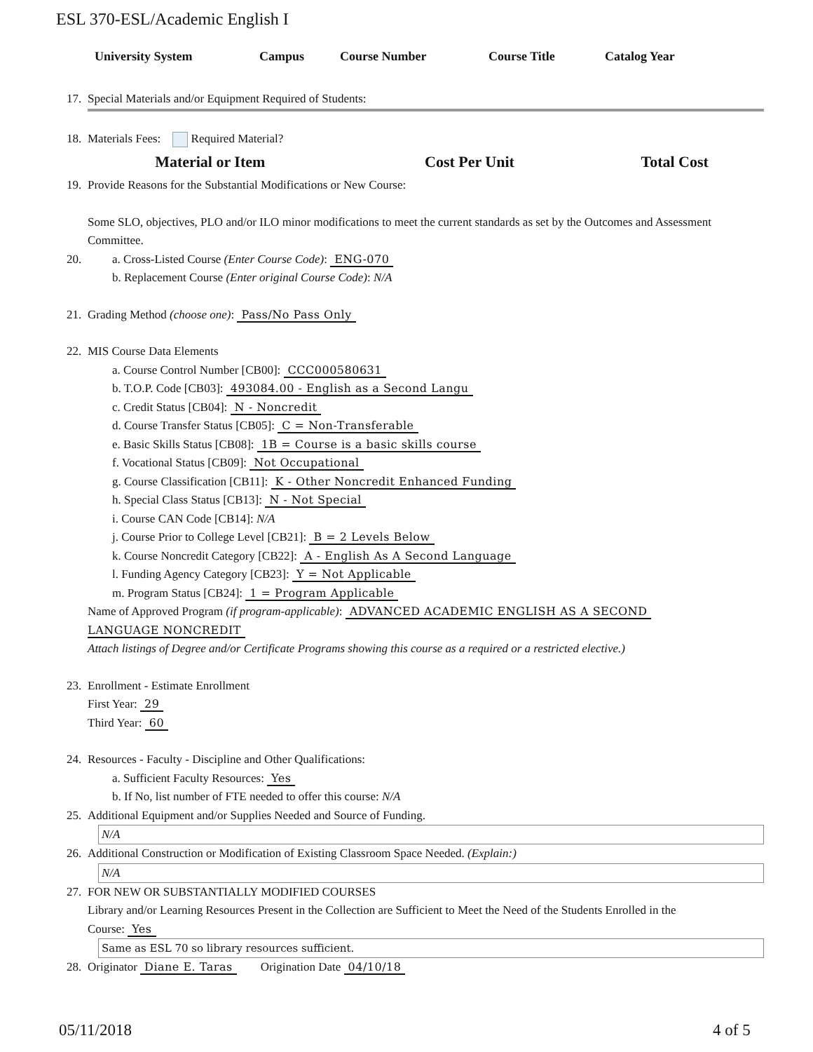ESL 370-ESL/Academic English I
University System Campus Course Number Course Title Catalog Year
17. Special Materials and/or Equipment Required of Students:
18. Materials Fees: Required Material?
| Material or Item | Cost Per Unit | Total Cost |
| --- | --- | --- |
19. Provide Reasons for the Substantial Modifications or New Course:
Some SLO, objectives, PLO and/or ILO minor modifications to meet the current standards as set by the Outcomes and Assessment Committee.
20. a. Cross-Listed Course (Enter Course Code): ENG-070
b. Replacement Course (Enter original Course Code): N/A
21. Grading Method (choose one): Pass/No Pass Only
22. MIS Course Data Elements
a. Course Control Number [CB00]: CCC000580631
b. T.O.P. Code [CB03]: 493084.00 - English as a Second Langu
c. Credit Status [CB04]: N - Noncredit
d. Course Transfer Status [CB05]: C = Non-Transferable
e. Basic Skills Status [CB08]: 1B = Course is a basic skills course
f. Vocational Status [CB09]: Not Occupational
g. Course Classification [CB11]: K - Other Noncredit Enhanced Funding
h. Special Class Status [CB13]: N - Not Special
i. Course CAN Code [CB14]: N/A
j. Course Prior to College Level [CB21]: B = 2 Levels Below
k. Course Noncredit Category [CB22]: A - English As A Second Language
l. Funding Agency Category [CB23]: Y = Not Applicable
m. Program Status [CB24]: 1 = Program Applicable
Name of Approved Program (if program-applicable): ADVANCED ACADEMIC ENGLISH AS A SECOND
LANGUAGE NONCREDIT
Attach listings of Degree and/or Certificate Programs showing this course as a required or a restricted elective.)
23. Enrollment - Estimate Enrollment
First Year: 29
Third Year: 60
24. Resources - Faculty - Discipline and Other Qualifications:
a. Sufficient Faculty Resources: Yes
b. If No, list number of FTE needed to offer this course: N/A
25. Additional Equipment and/or Supplies Needed and Source of Funding.
N/A
26. Additional Construction or Modification of Existing Classroom Space Needed. (Explain:)
N/A
27. FOR NEW OR SUBSTANTIALLY MODIFIED COURSES
Library and/or Learning Resources Present in the Collection are Sufficient to Meet the Need of the Students Enrolled in the
Course: Yes
Same as ESL 70 so library resources sufficient.
28. Originator Diane E. Taras Origination Date 04/10/18
05/11/2018 4 of 5